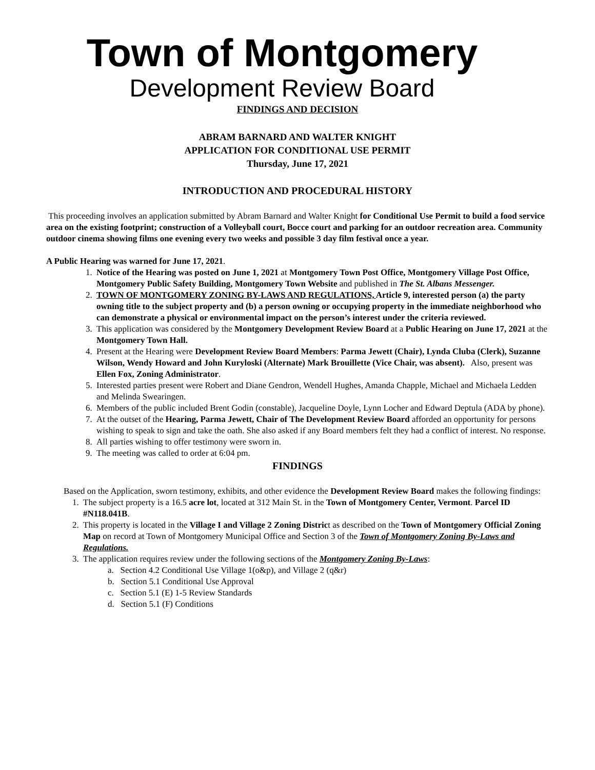Town of Montgomery
Development Review Board
FINDINGS AND DECISION
ABRAM BARNARD AND WALTER KNIGHT
APPLICATION FOR CONDITIONAL USE PERMIT
Thursday, June 17, 2021
INTRODUCTION AND PROCEDURAL HISTORY
This proceeding involves an application submitted by Abram Barnard and Walter Knight for Conditional Use Permit to build a food service area on the existing footprint; construction of a Volleyball court, Bocce court and parking for an outdoor recreation area. Community outdoor cinema showing films one evening every two weeks and possible 3 day film festival once a year.
A Public Hearing was warned for June 17, 2021.
1. Notice of the Hearing was posted on June 1, 2021 at Montgomery Town Post Office, Montgomery Village Post Office, Montgomery Public Safety Building, Montgomery Town Website and published in The St. Albans Messenger.
2. TOWN OF MONTGOMERY ZONING BY-LAWS AND REGULATIONS, Article 9, interested person (a) the party owning title to the subject property and (b) a person owning or occupying property in the immediate neighborhood who can demonstrate a physical or environmental impact on the person’s interest under the criteria reviewed.
3. This application was considered by the Montgomery Development Review Board at a Public Hearing on June 17, 2021 at the Montgomery Town Hall.
4. Present at the Hearing were Development Review Board Members: Parma Jewett (Chair), Lynda Cluba (Clerk), Suzanne Wilson, Wendy Howard and John Kuryloski (Alternate) Mark Brouillette (Vice Chair, was absent). Also, present was Ellen Fox, Zoning Administrator.
5. Interested parties present were Robert and Diane Gendron, Wendell Hughes, Amanda Chapple, Michael and Michaela Ledden and Melinda Swearingen.
6. Members of the public included Brent Godin (constable), Jacqueline Doyle, Lynn Locher and Edward Deptula (ADA by phone).
7. At the outset of the Hearing, Parma Jewett, Chair of The Development Review Board afforded an opportunity for persons wishing to speak to sign and take the oath. She also asked if any Board members felt they had a conflict of interest. No response.
8. All parties wishing to offer testimony were sworn in.
9. The meeting was called to order at 6:04 pm.
FINDINGS
Based on the Application, sworn testimony, exhibits, and other evidence the Development Review Board makes the following findings:
1. The subject property is a 16.5 acre lot, located at 312 Main St. in the Town of Montgomery Center, Vermont. Parcel ID #N118.041B.
2. This property is located in the Village I and Village 2 Zoning District as described on the Town of Montgomery Official Zoning Map on record at Town of Montgomery Municipal Office and Section 3 of the Town of Montgomery Zoning By-Laws and Regulations.
3. The application requires review under the following sections of the Montgomery Zoning By-Laws:
a. Section 4.2 Conditional Use Village 1(o&p), and Village 2 (q&r)
b. Section 5.1 Conditional Use Approval
c. Section 5.1 (E) 1-5 Review Standards
d. Section 5.1 (F) Conditions